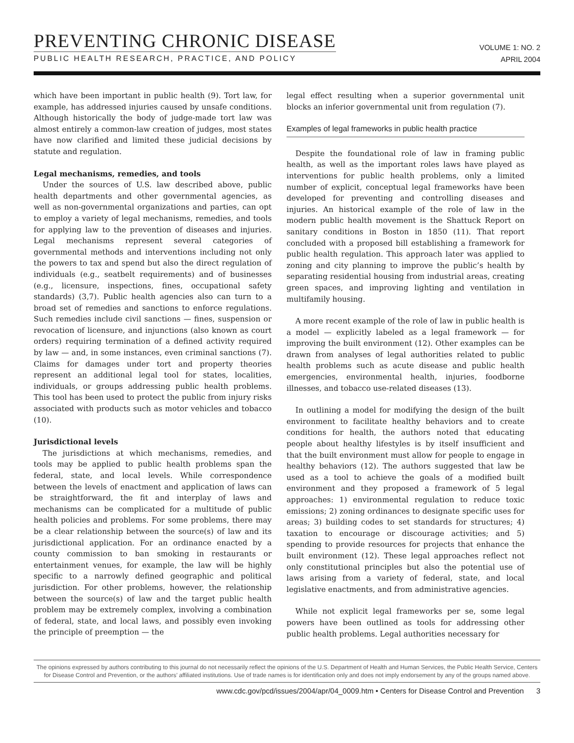PREVENTING CHRONIC DISEASE
PUBLIC HEALTH RESEARCH, PRACTICE, AND POLICY
VOLUME 1: NO. 2
APRIL 2004
which have been important in public health (9). Tort law, for example, has addressed injuries caused by unsafe conditions. Although historically the body of judge-made tort law was almost entirely a common-law creation of judges, most states have now clarified and limited these judicial decisions by statute and regulation.
Legal mechanisms, remedies, and tools
Under the sources of U.S. law described above, public health departments and other governmental agencies, as well as non-governmental organizations and parties, can opt to employ a variety of legal mechanisms, remedies, and tools for applying law to the prevention of diseases and injuries. Legal mechanisms represent several categories of governmental methods and interventions including not only the powers to tax and spend but also the direct regulation of individuals (e.g., seatbelt requirements) and of businesses (e.g., licensure, inspections, fines, occupational safety standards) (3,7). Public health agencies also can turn to a broad set of remedies and sanctions to enforce regulations. Such remedies include civil sanctions — fines, suspension or revocation of licensure, and injunctions (also known as court orders) requiring termination of a defined activity required by law — and, in some instances, even criminal sanctions (7). Claims for damages under tort and property theories represent an additional legal tool for states, localities, individuals, or groups addressing public health problems. This tool has been used to protect the public from injury risks associated with products such as motor vehicles and tobacco (10).
Jurisdictional levels
The jurisdictions at which mechanisms, remedies, and tools may be applied to public health problems span the federal, state, and local levels. While correspondence between the levels of enactment and application of laws can be straightforward, the fit and interplay of laws and mechanisms can be complicated for a multitude of public health policies and problems. For some problems, there may be a clear relationship between the source(s) of law and its jurisdictional application. For an ordinance enacted by a county commission to ban smoking in restaurants or entertainment venues, for example, the law will be highly specific to a narrowly defined geographic and political jurisdiction. For other problems, however, the relationship between the source(s) of law and the target public health problem may be extremely complex, involving a combination of federal, state, and local laws, and possibly even invoking the principle of preemption — the
legal effect resulting when a superior governmental unit blocks an inferior governmental unit from regulation (7).
Examples of legal frameworks in public health practice
Despite the foundational role of law in framing public health, as well as the important roles laws have played as interventions for public health problems, only a limited number of explicit, conceptual legal frameworks have been developed for preventing and controlling diseases and injuries. An historical example of the role of law in the modern public health movement is the Shattuck Report on sanitary conditions in Boston in 1850 (11). That report concluded with a proposed bill establishing a framework for public health regulation. This approach later was applied to zoning and city planning to improve the public’s health by separating residential housing from industrial areas, creating green spaces, and improving lighting and ventilation in multifamily housing.
A more recent example of the role of law in public health is a model — explicitly labeled as a legal framework — for improving the built environment (12). Other examples can be drawn from analyses of legal authorities related to public health problems such as acute disease and public health emergencies, environmental health, injuries, foodborne illnesses, and tobacco use-related diseases (13).
In outlining a model for modifying the design of the built environment to facilitate healthy behaviors and to create conditions for health, the authors noted that educating people about healthy lifestyles is by itself insufficient and that the built environment must allow for people to engage in healthy behaviors (12). The authors suggested that law be used as a tool to achieve the goals of a modified built environment and they proposed a framework of 5 legal approaches: 1) environmental regulation to reduce toxic emissions; 2) zoning ordinances to designate specific uses for areas; 3) building codes to set standards for structures; 4) taxation to encourage or discourage activities; and 5) spending to provide resources for projects that enhance the built environment (12). These legal approaches reflect not only constitutional principles but also the potential use of laws arising from a variety of federal, state, and local legislative enactments, and from administrative agencies.
While not explicit legal frameworks per se, some legal powers have been outlined as tools for addressing other public health problems. Legal authorities necessary for
The opinions expressed by authors contributing to this journal do not necessarily reflect the opinions of the U.S. Department of Health and Human Services, the Public Health Service, Centers for Disease Control and Prevention, or the authors’ affiliated institutions. Use of trade names is for identification only and does not imply endorsement by any of the groups named above.
www.cdc.gov/pcd/issues/2004/apr/04_0009.htm • Centers for Disease Control and Prevention 3